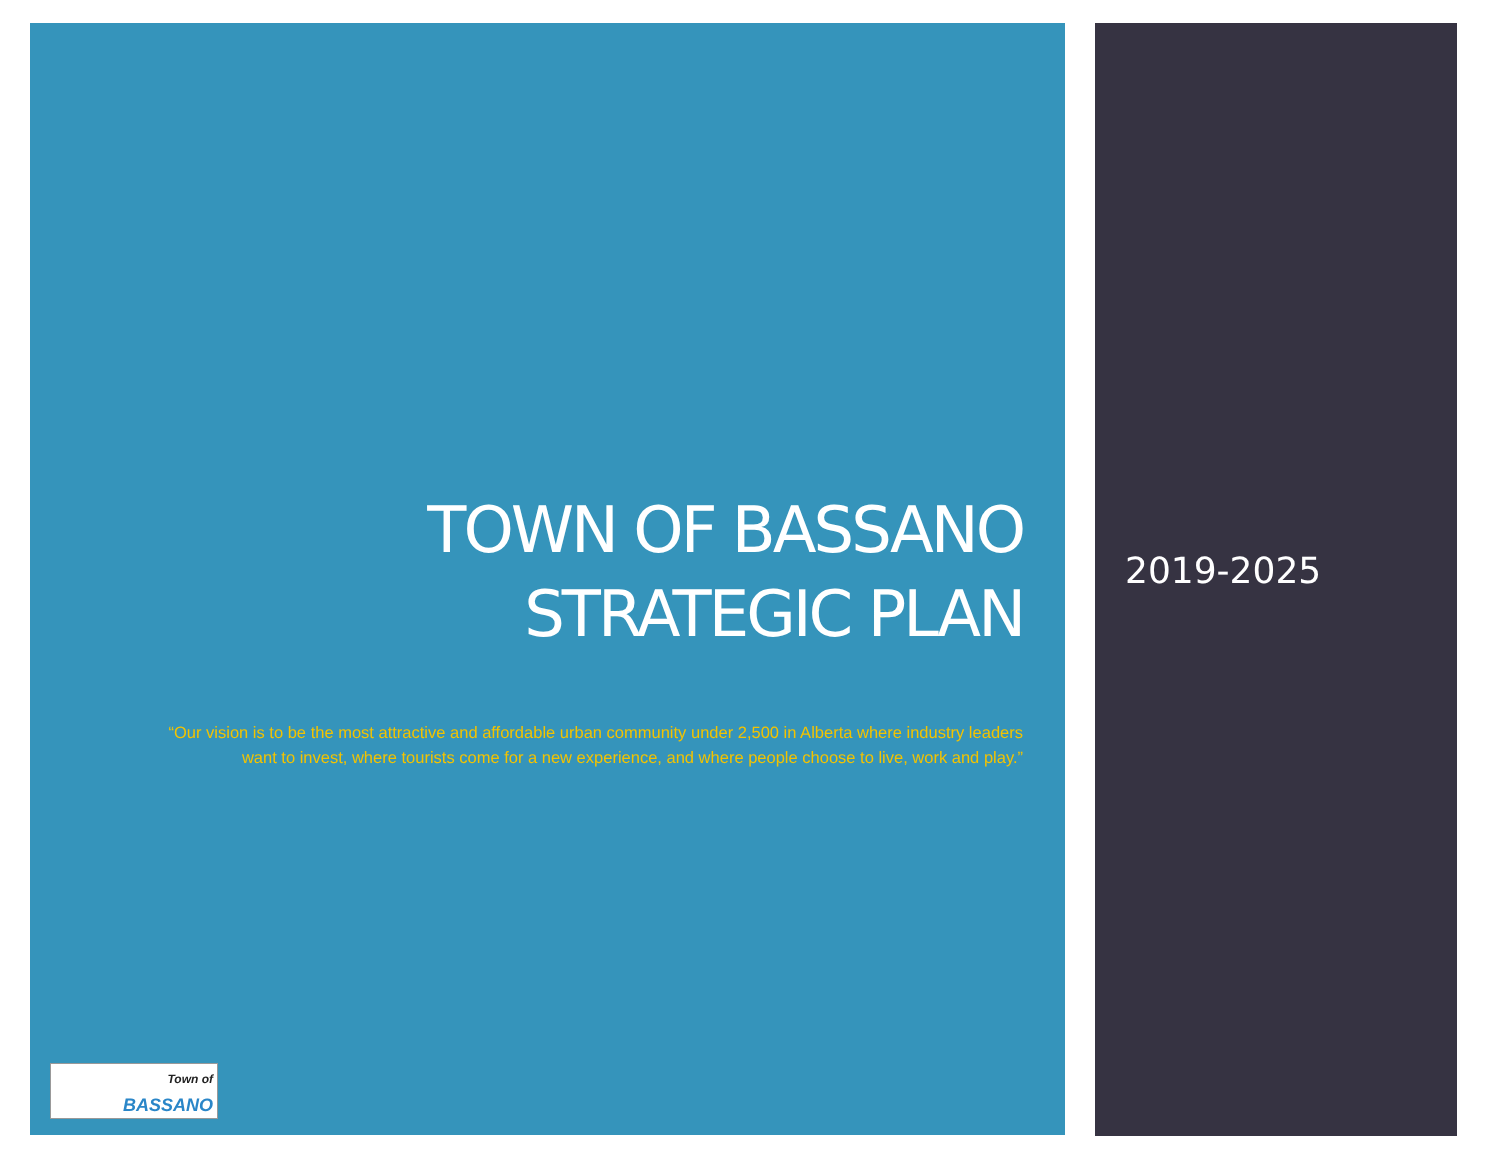TOWN OF BASSANO
STRATEGIC PLAN
“Our vision is to be the most attractive and affordable urban community under 2,500 in Alberta where industry leaders want to invest, where tourists come for a new experience, and where people choose to live, work and play.”
Town of
BASSANO
2019-2025